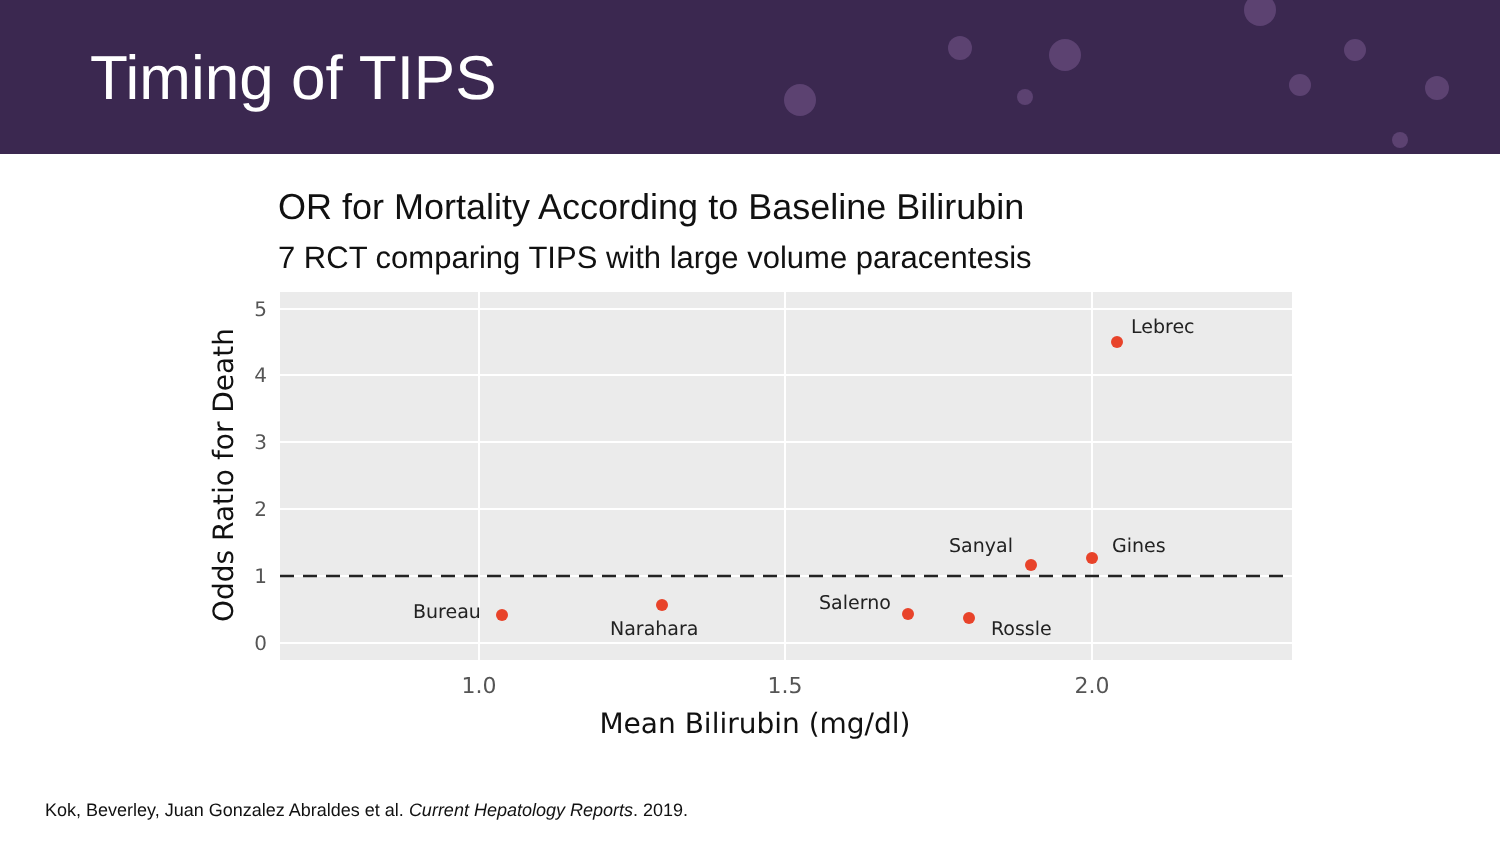Timing of TIPS
OR for Mortality According to Baseline Bilirubin
7 RCT comparing TIPS with large volume paracentesis
Bureau
Narahara
Salerno
Rossle
Sanyal
Gines
Lebrec
0
1
2
3
4
5
1.0
1.5
2.0
Mean Bilirubin (mg/dl)
Odds Ratio for Death
Kok, Beverley, Juan Gonzalez Abraldes et al. Current Hepatology Reports. 2019.